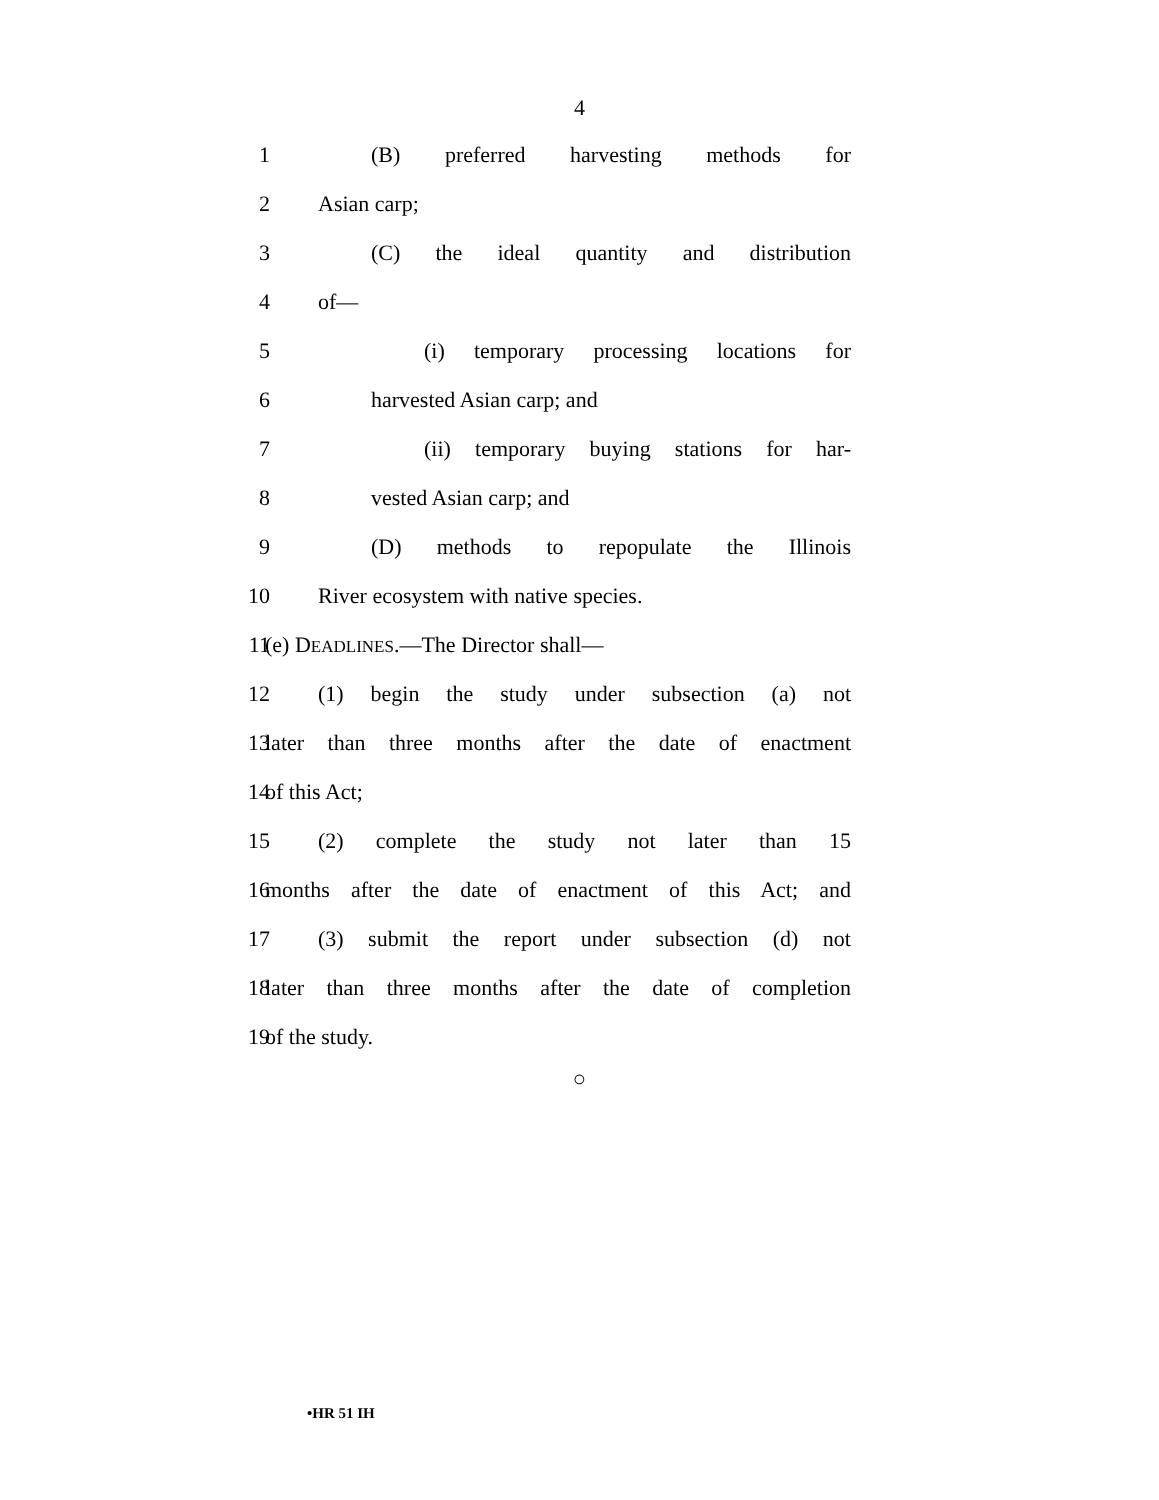4
1 (B) preferred harvesting methods for
2 Asian carp;
3 (C) the ideal quantity and distribution
4 of—
5 (i) temporary processing locations for
6 harvested Asian carp; and
7 (ii) temporary buying stations for har-
8 vested Asian carp; and
9 (D) methods to repopulate the Illinois
10 River ecosystem with native species.
11 (e) DEADLINES.—The Director shall—
12 (1) begin the study under subsection (a) not
13 later than three months after the date of enactment
14 of this Act;
15 (2) complete the study not later than 15
16 months after the date of enactment of this Act; and
17 (3) submit the report under subsection (d) not
18 later than three months after the date of completion
19 of the study.
○
•HR 51 IH